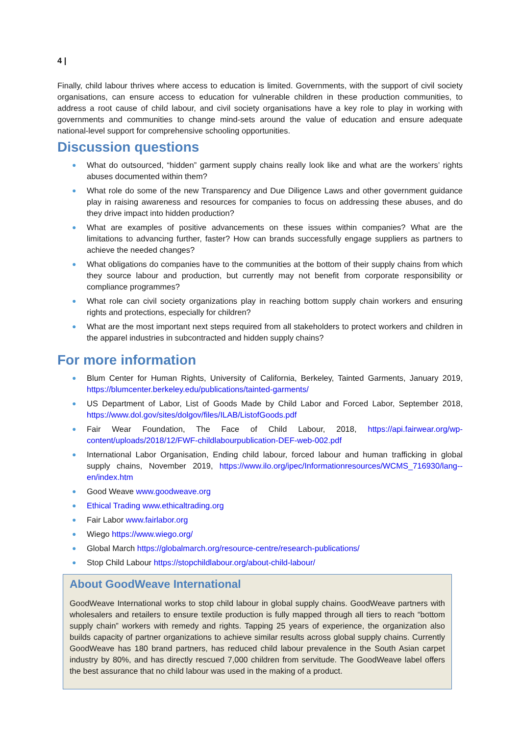4 |
Finally, child labour thrives where access to education is limited. Governments, with the support of civil society organisations, can ensure access to education for vulnerable children in these production communities, to address a root cause of child labour, and civil society organisations have a key role to play in working with governments and communities to change mind-sets around the value of education and ensure adequate national-level support for comprehensive schooling opportunities.
Discussion questions
● What do outsourced, “hidden” garment supply chains really look like and what are the workers’ rights abuses documented within them?
● What role do some of the new Transparency and Due Diligence Laws and other government guidance play in raising awareness and resources for companies to focus on addressing these abuses, and do they drive impact into hidden production?
● What are examples of positive advancements on these issues within companies? What are the limitations to advancing further, faster? How can brands successfully engage suppliers as partners to achieve the needed changes?
● What obligations do companies have to the communities at the bottom of their supply chains from which they source labour and production, but currently may not benefit from corporate responsibility or compliance programmes?
● What role can civil society organizations play in reaching bottom supply chain workers and ensuring rights and protections, especially for children?
● What are the most important next steps required from all stakeholders to protect workers and children in the apparel industries in subcontracted and hidden supply chains?
For more information
● Blum Center for Human Rights, University of California, Berkeley, Tainted Garments, January 2019, https://blumcenter.berkeley.edu/publications/tainted-garments/
● US Department of Labor, List of Goods Made by Child Labor and Forced Labor, September 2018, https://www.dol.gov/sites/dolgov/files/ILAB/ListofGoods.pdf
● Fair Wear Foundation, The Face of Child Labour, 2018, https://api.fairwear.org/wp-content/uploads/2018/12/FWF-childlabourpublication-DEF-web-002.pdf
● International Labor Organisation, Ending child labour, forced labour and human trafficking in global supply chains, November 2019, https://www.ilo.org/ipec/Informationresources/WCMS_716930/lang--en/index.htm
● Good Weave www.goodweave.org
● Ethical Trading www.ethicaltrading.org
● Fair Labor www.fairlabor.org
● Wiego https://www.wiego.org/
● Global March https://globalmarch.org/resource-centre/research-publications/
● Stop Child Labour https://stopchildlabour.org/about-child-labour/
About GoodWeave International
GoodWeave International works to stop child labour in global supply chains. GoodWeave partners with wholesalers and retailers to ensure textile production is fully mapped through all tiers to reach “bottom supply chain” workers with remedy and rights. Tapping 25 years of experience, the organization also builds capacity of partner organizations to achieve similar results across global supply chains. Currently GoodWeave has 180 brand partners, has reduced child labour prevalence in the South Asian carpet industry by 80%, and has directly rescued 7,000 children from servitude. The GoodWeave label offers the best assurance that no child labour was used in the making of a product.